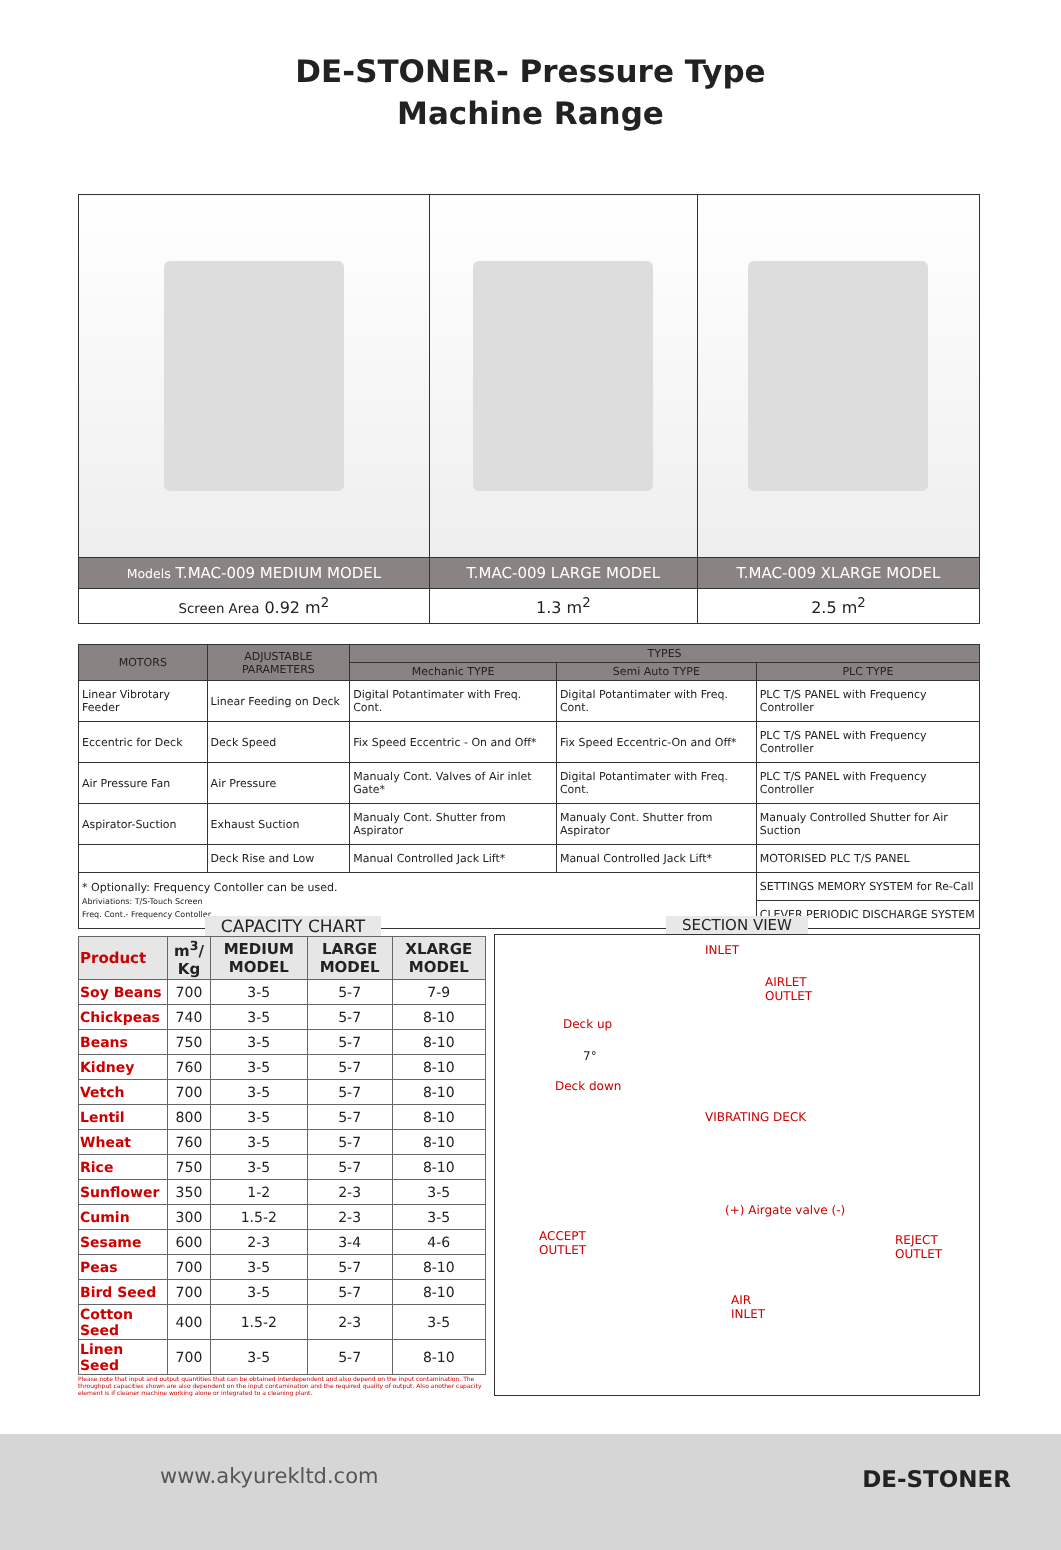DE-STONER- Pressure Type
Machine Range
| Models T.MAC-009 MEDIUM MODEL | T.MAC-009 LARGE MODEL | T.MAC-009 XLARGE MODEL |
| Screen Area 0.92 m<sup>2</sup> | 1.3 m<sup>2</sup> | 2.5 m<sup>2</sup> |
| MOTORS | ADJUSTABLE PARAMETERS | TYPES | | |
| --- | --- | --- | --- | --- |
| | | Mechanic TYPE | Semi Auto TYPE | PLC TYPE |
| Linear Vibrotary Feeder | Linear Feeding on Deck | Digital Potantimater with Freq. Cont. | Digital Potantimater with Freq. Cont. | PLC T/S PANEL with Frequency Controller |
| Eccentric for Deck | Deck Speed | Fix Speed Eccentric - On and Off* | Fix Speed Eccentric-On and Off* | PLC T/S PANEL with Frequency Controller |
| Air Pressure Fan | Air Pressure | Manualy Cont. Valves of Air inlet Gate* | Digital Potantimater with Freq. Cont. | PLC T/S PANEL with Frequency Controller |
| Aspirator-Suction | Exhaust Suction | Manualy Cont. Shutter from Aspirator | Manualy Cont. Shutter from Aspirator | Manualy Controlled Shutter for Air Suction |
| | Deck Rise and Low | Manual Controlled Jack Lift* | Manual Controlled Jack Lift* | MOTORISED PLC T/S PANEL |
| * Optionally: Frequency Contoller can be used. Abriviations: T/S-Touch Screen Freq. Cont.- Frequency Contoller | | | | SETTINGS MEMORY SYSTEM for Re-Call |
| | | | | CLEVER PERIODIC DISCHARGE SYSTEM |
CAPACITY CHART
| Product | m<sup>3</sup>/ Kg | MEDIUM MODEL | LARGE MODEL | XLARGE MODEL |
| --- | --- | --- | --- | --- |
| Soy Beans | 700 | 3-5 | 5-7 | 7-9 |
| Chickpeas | 740 | 3-5 | 5-7 | 8-10 |
| Beans | 750 | 3-5 | 5-7 | 8-10 |
| Kidney | 760 | 3-5 | 5-7 | 8-10 |
| Vetch | 700 | 3-5 | 5-7 | 8-10 |
| Lentil | 800 | 3-5 | 5-7 | 8-10 |
| Wheat | 760 | 3-5 | 5-7 | 8-10 |
| Rice | 750 | 3-5 | 5-7 | 8-10 |
| Sunflower | 350 | 1-2 | 2-3 | 3-5 |
| Cumin | 300 | 1.5-2 | 2-3 | 3-5 |
| Sesame | 600 | 2-3 | 3-4 | 4-6 |
| Peas | 700 | 3-5 | 5-7 | 8-10 |
| Bird Seed | 700 | 3-5 | 5-7 | 8-10 |
| Cotton Seed | 400 | 1.5-2 | 2-3 | 3-5 |
| Linen Seed | 700 | 3-5 | 5-7 | 8-10 |
Please note that input and output quantities that can be obtained interdependent and also depend on the input contamination. The throughput capacities shown are also dependent on the input contamination and the required quality of output. Also another capacity element is if cleaner machine working alone or integrated to a cleaning plant.
SECTION VIEW
INLET
AIRLET
OUTLET
Deck up
7°
Deck down
VIBRATING DECK
(+) Airgate valve (-)
ACCEPT
OUTLET
REJECT
OUTLET
AIR
INLET
www.akyurekltd.com DE-STONER